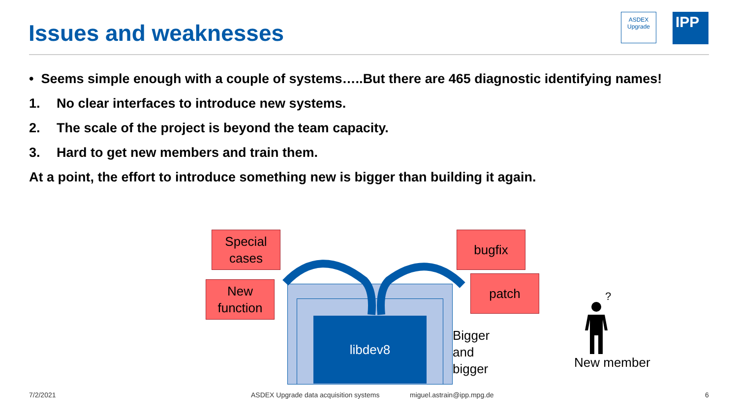Issues and weaknesses
ASDEX
Upgrade
IPP
• Seems simple enough with a couple of systems…..But there are 465 diagnostic identifying names!
1. No clear interfaces to introduce new systems.
2. The scale of the project is beyond the team capacity.
3. Hard to get new members and train them.
At a point, the effort to introduce something new is bigger than building it again.
libdev8
Special
cases
New
function
bugfix
patch
Bigger
and
bigger
?
New member
7/2/2021
ASDEX Upgrade data acquisition systems
miguel.astrain@ipp.mpg.de 6